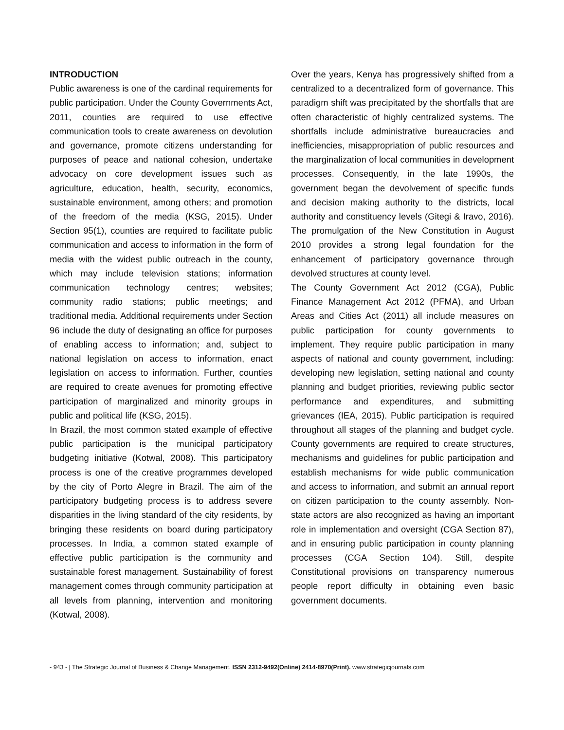INTRODUCTION
Public awareness is one of the cardinal requirements for public participation. Under the County Governments Act, 2011, counties are required to use effective communication tools to create awareness on devolution and governance, promote citizens understanding for purposes of peace and national cohesion, undertake advocacy on core development issues such as agriculture, education, health, security, economics, sustainable environment, among others; and promotion of the freedom of the media (KSG, 2015). Under Section 95(1), counties are required to facilitate public communication and access to information in the form of media with the widest public outreach in the county, which may include television stations; information communication technology centres; websites; community radio stations; public meetings; and traditional media. Additional requirements under Section 96 include the duty of designating an office for purposes of enabling access to information; and, subject to national legislation on access to information, enact legislation on access to information. Further, counties are required to create avenues for promoting effective participation of marginalized and minority groups in public and political life (KSG, 2015).
In Brazil, the most common stated example of effective public participation is the municipal participatory budgeting initiative (Kotwal, 2008). This participatory process is one of the creative programmes developed by the city of Porto Alegre in Brazil. The aim of the participatory budgeting process is to address severe disparities in the living standard of the city residents, by bringing these residents on board during participatory processes. In India, a common stated example of effective public participation is the community and sustainable forest management. Sustainability of forest management comes through community participation at all levels from planning, intervention and monitoring (Kotwal, 2008).
Over the years, Kenya has progressively shifted from a centralized to a decentralized form of governance. This paradigm shift was precipitated by the shortfalls that are often characteristic of highly centralized systems. The shortfalls include administrative bureaucracies and inefficiencies, misappropriation of public resources and the marginalization of local communities in development processes. Consequently, in the late 1990s, the government began the devolvement of specific funds and decision making authority to the districts, local authority and constituency levels (Gitegi & Iravo, 2016). The promulgation of the New Constitution in August 2010 provides a strong legal foundation for the enhancement of participatory governance through devolved structures at county level.
The County Government Act 2012 (CGA), Public Finance Management Act 2012 (PFMA), and Urban Areas and Cities Act (2011) all include measures on public participation for county governments to implement. They require public participation in many aspects of national and county government, including: developing new legislation, setting national and county planning and budget priorities, reviewing public sector performance and expenditures, and submitting grievances (IEA, 2015). Public participation is required throughout all stages of the planning and budget cycle. County governments are required to create structures, mechanisms and guidelines for public participation and establish mechanisms for wide public communication and access to information, and submit an annual report on citizen participation to the county assembly. Non-state actors are also recognized as having an important role in implementation and oversight (CGA Section 87), and in ensuring public participation in county planning processes (CGA Section 104). Still, despite Constitutional provisions on transparency numerous people report difficulty in obtaining even basic government documents.
- 943 - | The Strategic Journal of Business & Change Management. ISSN 2312-9492(Online) 2414-8970(Print). www.strategicjournals.com